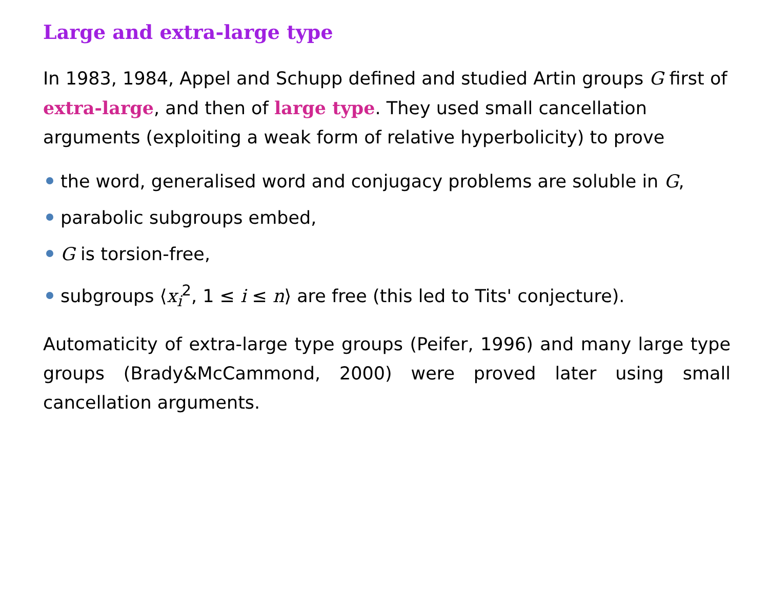Large and extra-large type
In 1983, 1984, Appel and Schupp defined and studied Artin groups G first of extra-large, and then of large type. They used small cancellation arguments (exploiting a weak form of relative hyperbolicity) to prove
the word, generalised word and conjugacy problems are soluble in G,
parabolic subgroups embed,
G is torsion-free,
subgroups ⟨x<sub>i</sub><sup>2</sup>, 1 ≤ i ≤ n⟩ are free (this led to Tits' conjecture).
Automaticity of extra-large type groups (Peifer, 1996) and many large type groups (Brady&McCammond, 2000) were proved later using small cancellation arguments.